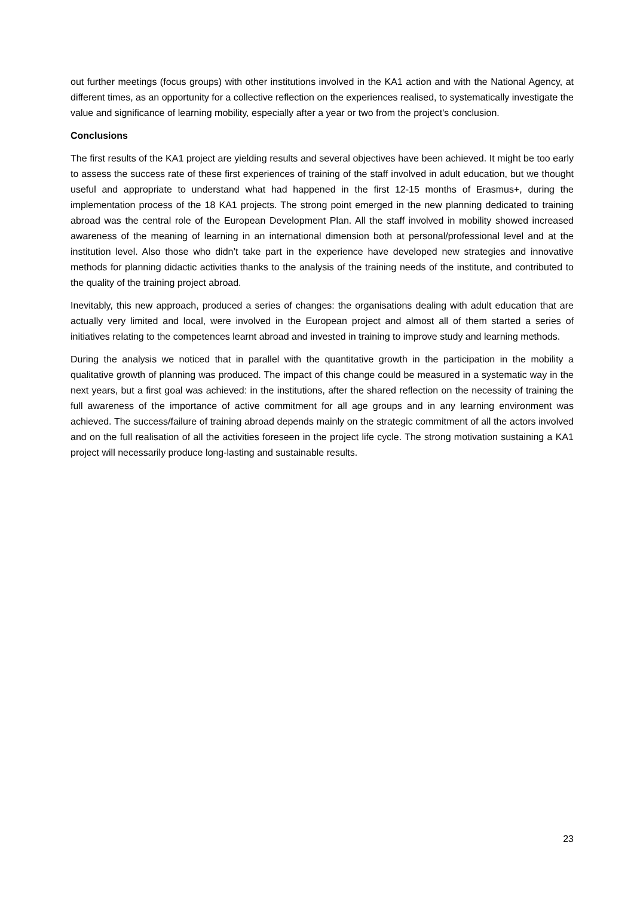out further meetings (focus groups) with other institutions involved in the KA1 action and with the National Agency, at different times, as an opportunity for a collective reflection on the experiences realised, to systematically investigate the value and significance of learning mobility, especially after a year or two from the project's conclusion.
Conclusions
The first results of the KA1 project are yielding results and several objectives have been achieved. It might be too early to assess the success rate of these first experiences of training of the staff involved in adult education, but we thought useful and appropriate to understand what had happened in the first 12-15 months of Erasmus+, during the implementation process of the 18 KA1 projects. The strong point emerged in the new planning dedicated to training abroad was the central role of the European Development Plan. All the staff involved in mobility showed increased awareness of the meaning of learning in an international dimension both at personal/professional level and at the institution level. Also those who didn’t take part in the experience have developed new strategies and innovative methods for planning didactic activities thanks to the analysis of the training needs of the institute, and contributed to the quality of the training project abroad.
Inevitably, this new approach, produced a series of changes: the organisations dealing with adult education that are actually very limited and local, were involved in the European project and almost all of them started a series of initiatives relating to the competences learnt abroad and invested in training to improve study and learning methods.
During the analysis we noticed that in parallel with the quantitative growth in the participation in the mobility a qualitative growth of planning was produced. The impact of this change could be measured in a systematic way in the next years, but a first goal was achieved: in the institutions, after the shared reflection on the necessity of training the full awareness of the importance of active commitment for all age groups and in any learning environment was achieved. The success/failure of training abroad depends mainly on the strategic commitment of all the actors involved and on the full realisation of all the activities foreseen in the project life cycle. The strong motivation sustaining a KA1 project will necessarily produce long-lasting and sustainable results.
23